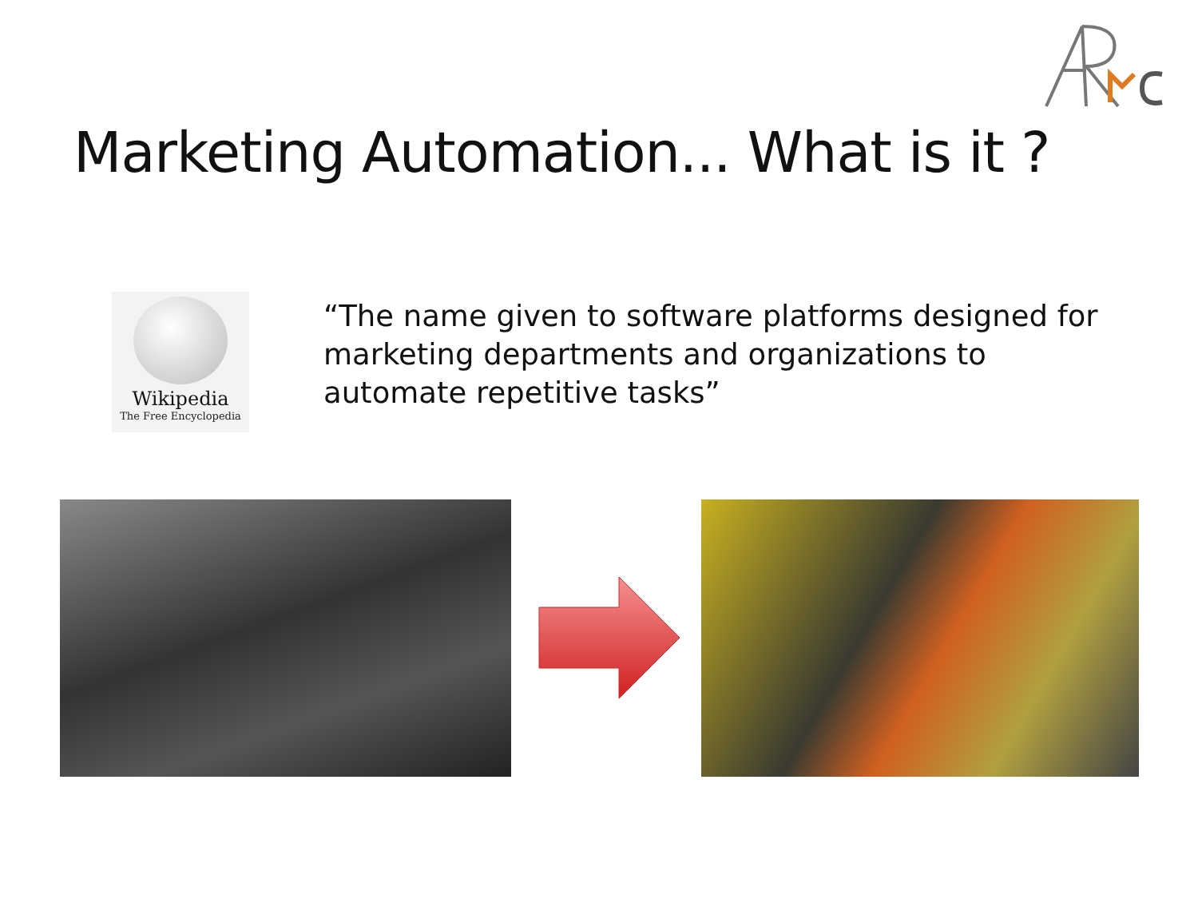Marketing Automation... What is it ?
Wikipedia
The Free Encyclopedia
“The name given to software platforms designed for marketing departments and organizations to automate repetitive tasks”